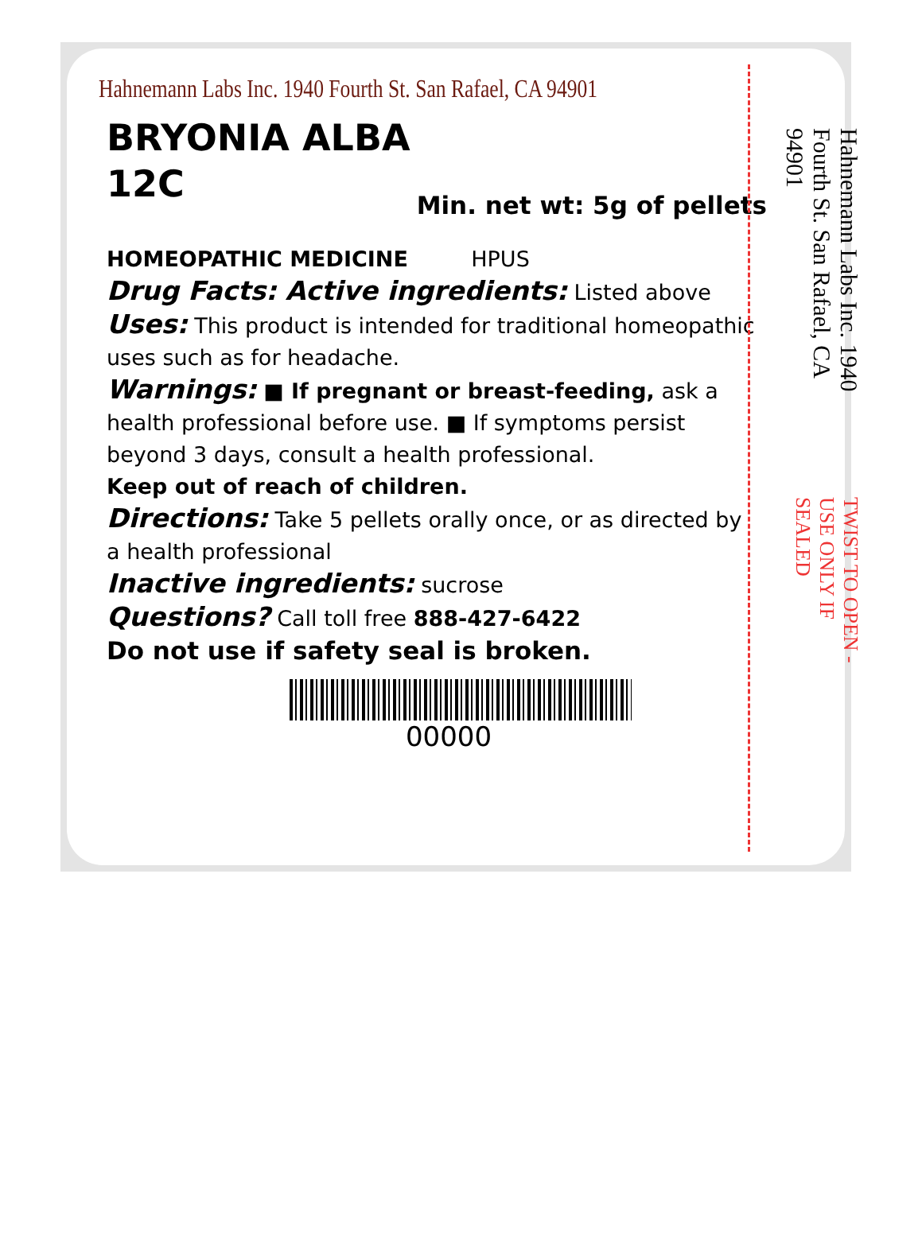Hahnemann Labs Inc. 1940 Fourth St. San Rafael, CA 94901
BRYONIA ALBA
12C
Min. net wt: 5g of pellets
HOMEOPATHIC MEDICINE HPUS
Drug Facts: Active ingredients: Listed above
Uses: This product is intended for traditional homeopathic uses such as for headache.
Warnings: ■ If pregnant or breast-feeding, ask a health professional before use. ■ If symptoms persist beyond 3 days, consult a health professional.
Keep out of reach of children.
Directions: Take 5 pellets orally once, or as directed by a health professional
Inactive ingredients: sucrose
Questions? Call toll free 888-427-6422
Do not use if safety seal is broken.
00000
Hahnemann Labs Inc. 1940 Fourth St. San Rafael, CA 94901 TWIST TO OPEN - USE ONLY IF SEALED